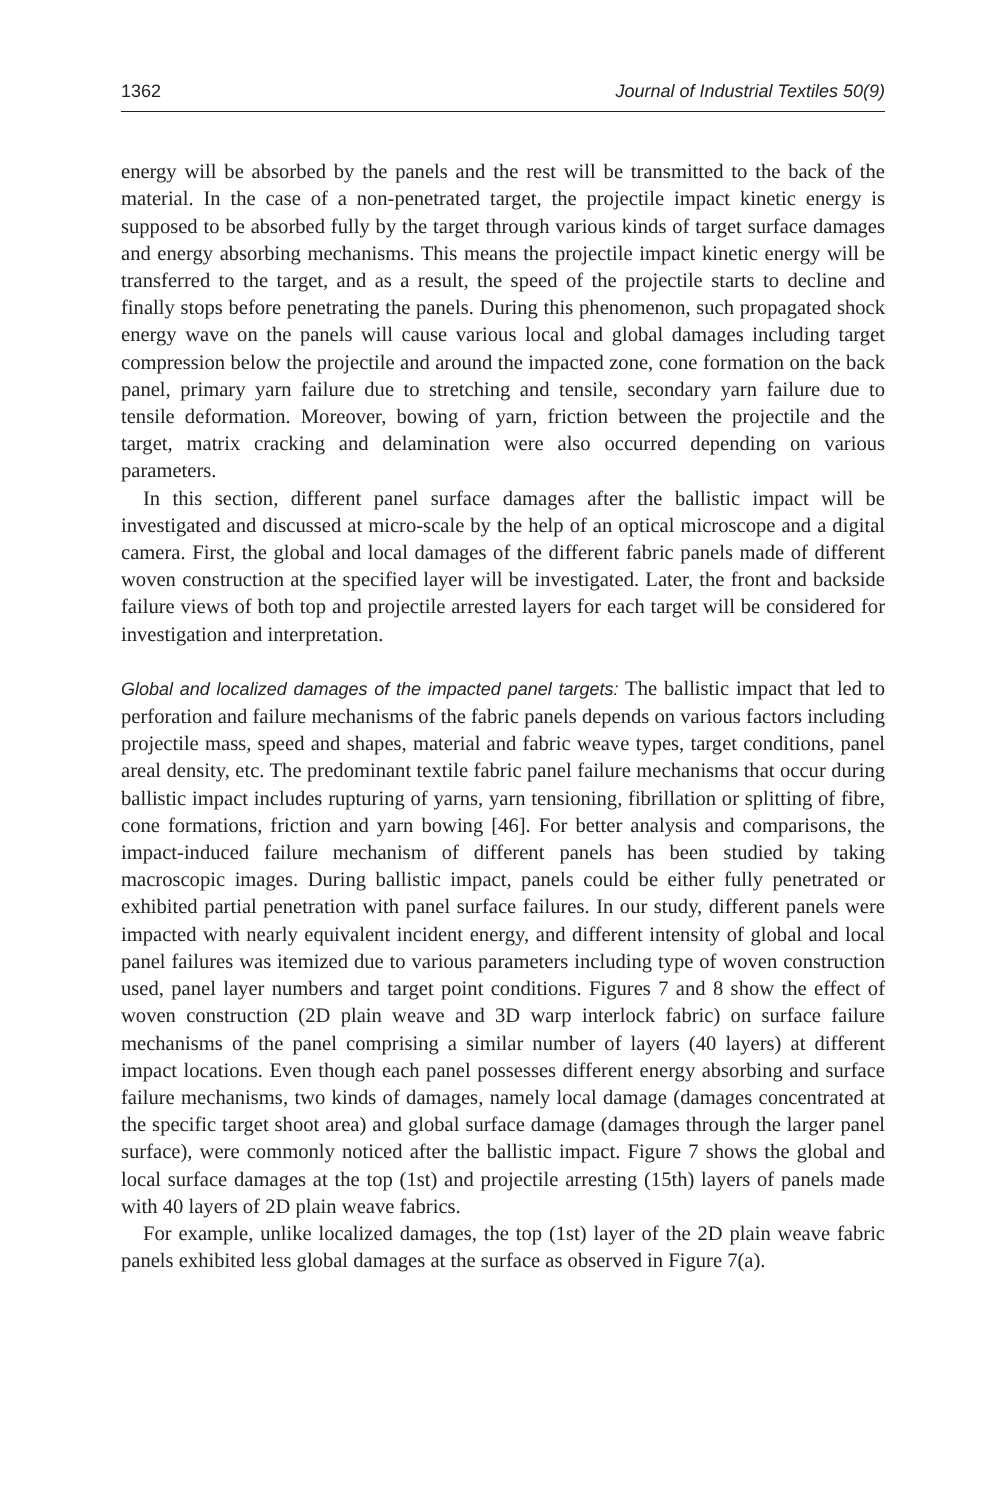1362 Journal of Industrial Textiles 50(9)
energy will be absorbed by the panels and the rest will be transmitted to the back of the material. In the case of a non-penetrated target, the projectile impact kinetic energy is supposed to be absorbed fully by the target through various kinds of target surface damages and energy absorbing mechanisms. This means the projectile impact kinetic energy will be transferred to the target, and as a result, the speed of the projectile starts to decline and finally stops before penetrating the panels. During this phenomenon, such propagated shock energy wave on the panels will cause various local and global damages including target compression below the projectile and around the impacted zone, cone formation on the back panel, primary yarn failure due to stretching and tensile, secondary yarn failure due to tensile deformation. Moreover, bowing of yarn, friction between the projectile and the target, matrix cracking and delamination were also occurred depending on various parameters.
In this section, different panel surface damages after the ballistic impact will be investigated and discussed at micro-scale by the help of an optical microscope and a digital camera. First, the global and local damages of the different fabric panels made of different woven construction at the specified layer will be investigated. Later, the front and backside failure views of both top and projectile arrested layers for each target will be considered for investigation and interpretation.
Global and localized damages of the impacted panel targets: The ballistic impact that led to perforation and failure mechanisms of the fabric panels depends on various factors including projectile mass, speed and shapes, material and fabric weave types, target conditions, panel areal density, etc. The predominant textile fabric panel failure mechanisms that occur during ballistic impact includes rupturing of yarns, yarn tensioning, fibrillation or splitting of fibre, cone formations, friction and yarn bowing [46]. For better analysis and comparisons, the impact-induced failure mechanism of different panels has been studied by taking macroscopic images. During ballistic impact, panels could be either fully penetrated or exhibited partial penetration with panel surface failures. In our study, different panels were impacted with nearly equivalent incident energy, and different intensity of global and local panel failures was itemized due to various parameters including type of woven construction used, panel layer numbers and target point conditions. Figures 7 and 8 show the effect of woven construction (2D plain weave and 3D warp interlock fabric) on surface failure mechanisms of the panel comprising a similar number of layers (40 layers) at different impact locations. Even though each panel possesses different energy absorbing and surface failure mechanisms, two kinds of damages, namely local damage (damages concentrated at the specific target shoot area) and global surface damage (damages through the larger panel surface), were commonly noticed after the ballistic impact. Figure 7 shows the global and local surface damages at the top (1st) and projectile arresting (15th) layers of panels made with 40 layers of 2D plain weave fabrics.
For example, unlike localized damages, the top (1st) layer of the 2D plain weave fabric panels exhibited less global damages at the surface as observed in Figure 7(a).